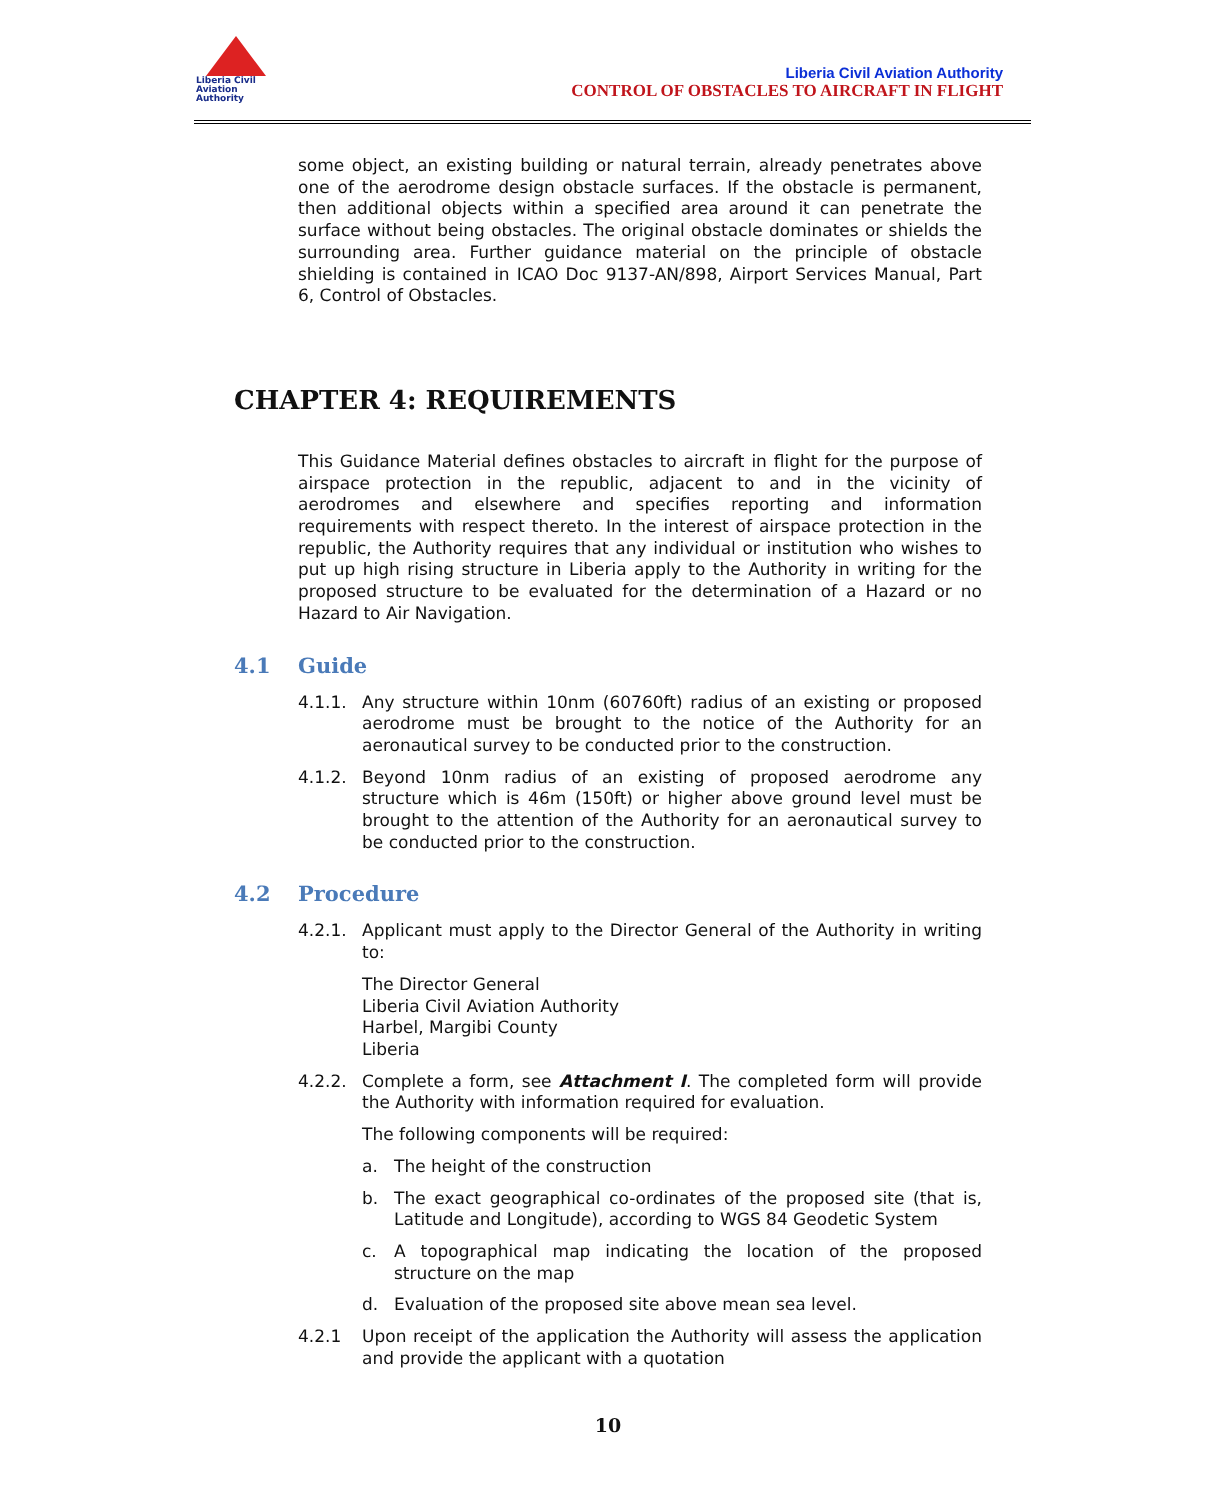Liberia Civil
Aviation
Authority
Liberia Civil Aviation Authority
CONTROL OF OBSTACLES TO AIRCRAFT IN FLIGHT
some object, an existing building or natural terrain, already penetrates above one of the aerodrome design obstacle surfaces. If the obstacle is permanent, then additional objects within a specified area around it can penetrate the surface without being obstacles. The original obstacle dominates or shields the surrounding area. Further guidance material on the principle of obstacle shielding is contained in ICAO Doc 9137-AN/898, Airport Services Manual, Part 6, Control of Obstacles.
CHAPTER 4: REQUIREMENTS
This Guidance Material defines obstacles to aircraft in flight for the purpose of airspace protection in the republic, adjacent to and in the vicinity of aerodromes and elsewhere and specifies reporting and information requirements with respect thereto. In the interest of airspace protection in the republic, the Authority requires that any individual or institution who wishes to put up high rising structure in Liberia apply to the Authority in writing for the proposed structure to be evaluated for the determination of a Hazard or no Hazard to Air Navigation.
4.1 Guide
4.1.1. Any structure within 10nm (60760ft) radius of an existing or proposed aerodrome must be brought to the notice of the Authority for an aeronautical survey to be conducted prior to the construction.
4.1.2. Beyond 10nm radius of an existing of proposed aerodrome any structure which is 46m (150ft) or higher above ground level must be brought to the attention of the Authority for an aeronautical survey to be conducted prior to the construction.
4.2 Procedure
4.2.1. Applicant must apply to the Director General of the Authority in writing to:
The Director General
Liberia Civil Aviation Authority
Harbel, Margibi County
Liberia
4.2.2. Complete a form, see Attachment I. The completed form will provide the Authority with information required for evaluation.
The following components will be required:
a. The height of the construction
b. The exact geographical co-ordinates of the proposed site (that is, Latitude and Longitude), according to WGS 84 Geodetic System
c. A topographical map indicating the location of the proposed structure on the map
d. Evaluation of the proposed site above mean sea level.
4.2.1 Upon receipt of the application the Authority will assess the application and provide the applicant with a quotation
10